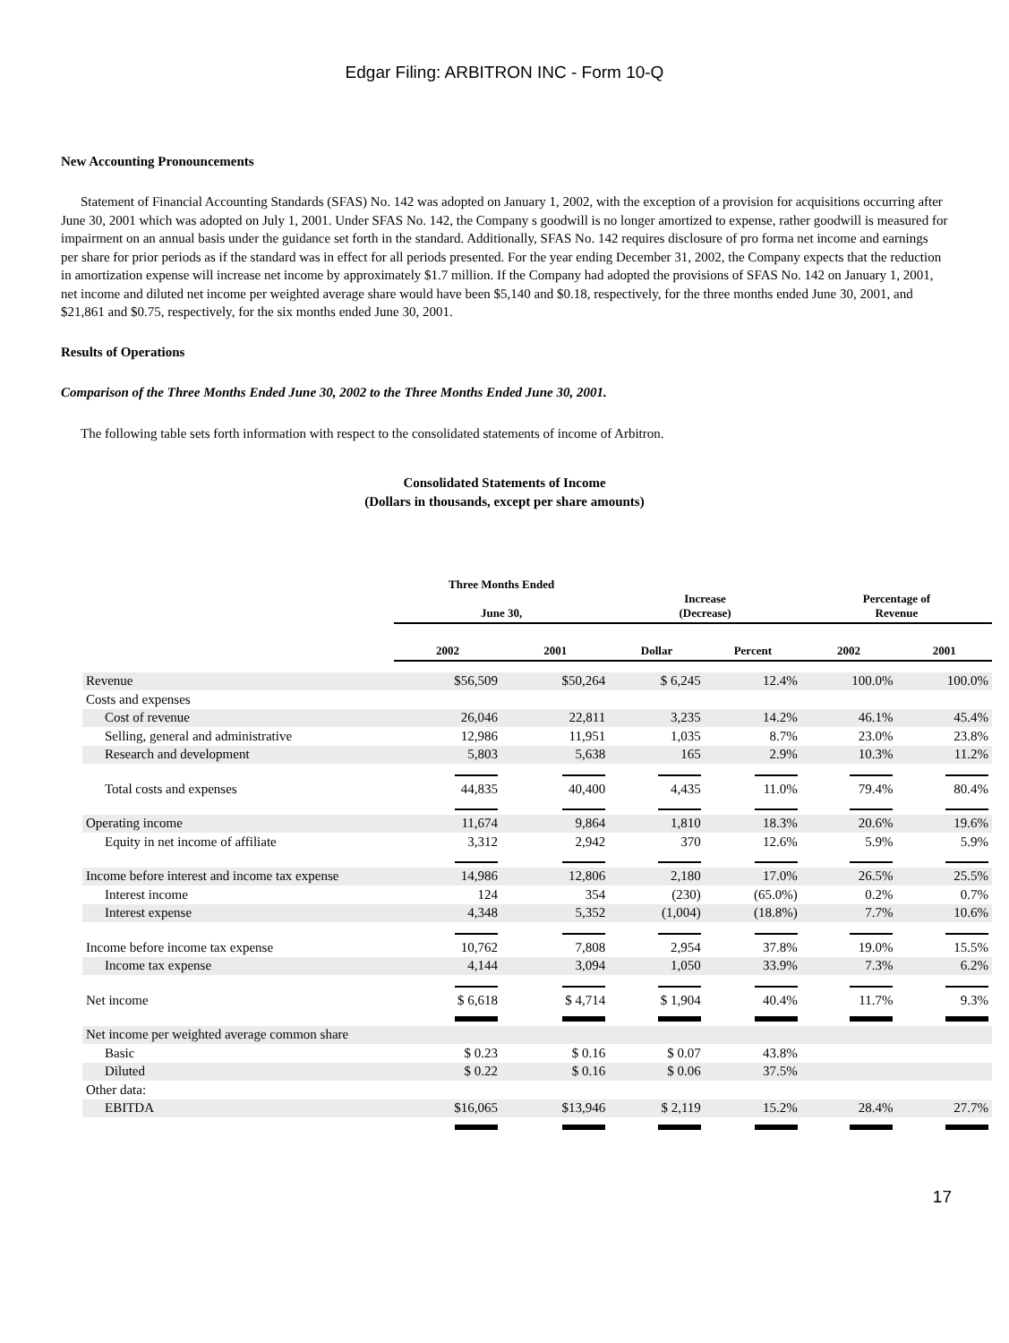Edgar Filing: ARBITRON INC - Form 10-Q
New Accounting Pronouncements
Statement of Financial Accounting Standards (SFAS) No. 142 was adopted on January 1, 2002, with the exception of a provision for acquisitions occurring after June 30, 2001 which was adopted on July 1, 2001. Under SFAS No. 142, the Company s goodwill is no longer amortized to expense, rather goodwill is measured for impairment on an annual basis under the guidance set forth in the standard. Additionally, SFAS No. 142 requires disclosure of pro forma net income and earnings per share for prior periods as if the standard was in effect for all periods presented. For the year ending December 31, 2002, the Company expects that the reduction in amortization expense will increase net income by approximately $1.7 million. If the Company had adopted the provisions of SFAS No. 142 on January 1, 2001, net income and diluted net income per weighted average share would have been $5,140 and $0.18, respectively, for the three months ended June 30, 2001, and $21,861 and $0.75, respectively, for the six months ended June 30, 2001.
Results of Operations
Comparison of the Three Months Ended June 30, 2002 to the Three Months Ended June 30, 2001.
The following table sets forth information with respect to the consolidated statements of income of Arbitron.
Consolidated Statements of Income
(Dollars in thousands, except per share amounts)
| | Three Months Ended June 30, | | Increase (Decrease) | | Percentage of Revenue | |
| --- | --- | --- | --- | --- | --- | --- |
| | 2002 | 2001 | Dollar | Percent | 2002 | 2001 |
| Revenue | $56,509 | $50,264 | $ 6,245 | 12.4% | 100.0% | 100.0% |
| Costs and expenses | | | | | | |
| Cost of revenue | 26,046 | 22,811 | 3,235 | 14.2% | 46.1% | 45.4% |
| Selling, general and administrative | 12,986 | 11,951 | 1,035 | 8.7% | 23.0% | 23.8% |
| Research and development | 5,803 | 5,638 | 165 | 2.9% | 10.3% | 11.2% |
| Total costs and expenses | 44,835 | 40,400 | 4,435 | 11.0% | 79.4% | 80.4% |
| Operating income | 11,674 | 9,864 | 1,810 | 18.3% | 20.6% | 19.6% |
| Equity in net income of affiliate | 3,312 | 2,942 | 370 | 12.6% | 5.9% | 5.9% |
| Income before interest and income tax expense | 14,986 | 12,806 | 2,180 | 17.0% | 26.5% | 25.5% |
| Interest income | 124 | 354 | (230) | (65.0%) | 0.2% | 0.7% |
| Interest expense | 4,348 | 5,352 | (1,004) | (18.8%) | 7.7% | 10.6% |
| Income before income tax expense | 10,762 | 7,808 | 2,954 | 37.8% | 19.0% | 15.5% |
| Income tax expense | 4,144 | 3,094 | 1,050 | 33.9% | 7.3% | 6.2% |
| Net income | $ 6,618 | $ 4,714 | $ 1,904 | 40.4% | 11.7% | 9.3% |
| Net income per weighted average common share | | | | | | |
| Basic | $ 0.23 | $ 0.16 | $ 0.07 | 43.8% | | |
| Diluted | $ 0.22 | $ 0.16 | $ 0.06 | 37.5% | | |
| Other data: | | | | | | |
| EBITDA | $16,065 | $13,946 | $ 2,119 | 15.2% | 28.4% | 27.7% |
17